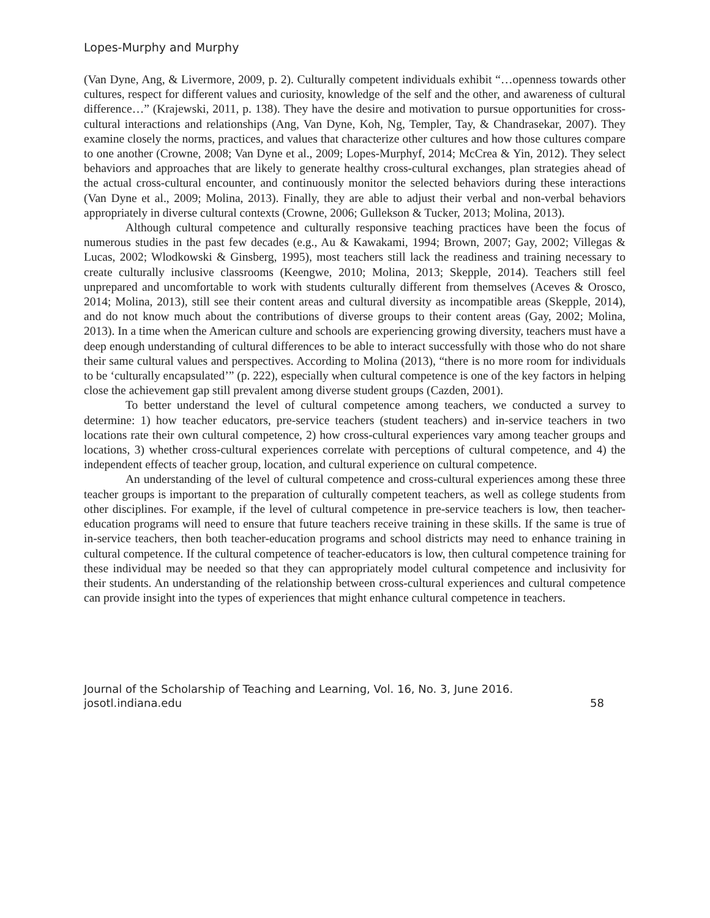Lopes-Murphy and Murphy
(Van Dyne, Ang, & Livermore, 2009, p. 2). Culturally competent individuals exhibit “…openness towards other cultures, respect for different values and curiosity, knowledge of the self and the other, and awareness of cultural difference…” (Krajewski, 2011, p. 138). They have the desire and motivation to pursue opportunities for cross-cultural interactions and relationships (Ang, Van Dyne, Koh, Ng, Templer, Tay, & Chandrasekar, 2007). They examine closely the norms, practices, and values that characterize other cultures and how those cultures compare to one another (Crowne, 2008; Van Dyne et al., 2009; Lopes-Murphyf, 2014; McCrea & Yin, 2012). They select behaviors and approaches that are likely to generate healthy cross-cultural exchanges, plan strategies ahead of the actual cross-cultural encounter, and continuously monitor the selected behaviors during these interactions (Van Dyne et al., 2009; Molina, 2013). Finally, they are able to adjust their verbal and non-verbal behaviors appropriately in diverse cultural contexts (Crowne, 2006; Gullekson & Tucker, 2013; Molina, 2013).
Although cultural competence and culturally responsive teaching practices have been the focus of numerous studies in the past few decades (e.g., Au & Kawakami, 1994; Brown, 2007; Gay, 2002; Villegas & Lucas, 2002; Wlodkowski & Ginsberg, 1995), most teachers still lack the readiness and training necessary to create culturally inclusive classrooms (Keengwe, 2010; Molina, 2013; Skepple, 2014). Teachers still feel unprepared and uncomfortable to work with students culturally different from themselves (Aceves & Orosco, 2014; Molina, 2013), still see their content areas and cultural diversity as incompatible areas (Skepple, 2014), and do not know much about the contributions of diverse groups to their content areas (Gay, 2002; Molina, 2013). In a time when the American culture and schools are experiencing growing diversity, teachers must have a deep enough understanding of cultural differences to be able to interact successfully with those who do not share their same cultural values and perspectives. According to Molina (2013), “there is no more room for individuals to be ‘culturally encapsulated’” (p. 222), especially when cultural competence is one of the key factors in helping close the achievement gap still prevalent among diverse student groups (Cazden, 2001).
To better understand the level of cultural competence among teachers, we conducted a survey to determine: 1) how teacher educators, pre-service teachers (student teachers) and in-service teachers in two locations rate their own cultural competence, 2) how cross-cultural experiences vary among teacher groups and locations, 3) whether cross-cultural experiences correlate with perceptions of cultural competence, and 4) the independent effects of teacher group, location, and cultural experience on cultural competence.
An understanding of the level of cultural competence and cross-cultural experiences among these three teacher groups is important to the preparation of culturally competent teachers, as well as college students from other disciplines. For example, if the level of cultural competence in pre-service teachers is low, then teacher-education programs will need to ensure that future teachers receive training in these skills. If the same is true of in-service teachers, then both teacher-education programs and school districts may need to enhance training in cultural competence. If the cultural competence of teacher-educators is low, then cultural competence training for these individual may be needed so that they can appropriately model cultural competence and inclusivity for their students. An understanding of the relationship between cross-cultural experiences and cultural competence can provide insight into the types of experiences that might enhance cultural competence in teachers.
Journal of the Scholarship of Teaching and Learning, Vol. 16, No. 3, June 2016.
josotl.indiana.edu
58